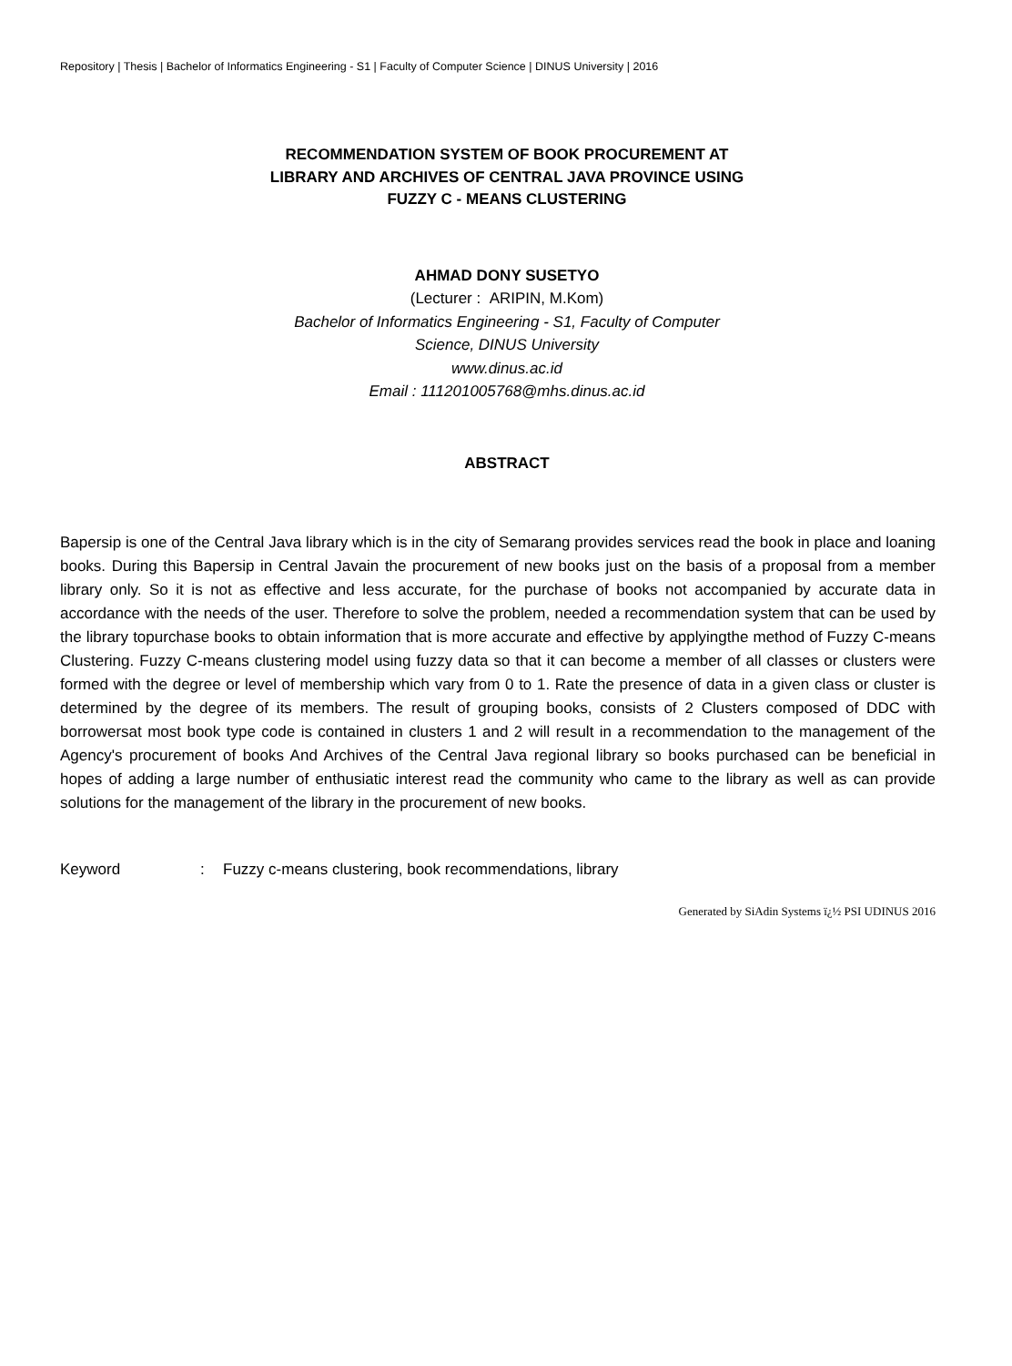Repository | Thesis | Bachelor of Informatics Engineering - S1 | Faculty of Computer Science | DINUS University | 2016
RECOMMENDATION SYSTEM OF BOOK PROCUREMENT AT
LIBRARY AND ARCHIVES OF CENTRAL JAVA PROVINCE USING
FUZZY C - MEANS CLUSTERING
AHMAD DONY SUSETYO
(Lecturer : ARIPIN, M.Kom)
Bachelor of Informatics Engineering - S1, Faculty of Computer
Science, DINUS University
www.dinus.ac.id
Email : 111201005768@mhs.dinus.ac.id
ABSTRACT
Bapersip is one of the Central Java library which is in the city of Semarang provides services read the book in place and loaning books. During this Bapersip in Central Javain the procurement of new books just on the basis of a proposal from a member library only. So it is not as effective and less accurate, for the purchase of books not accompanied by accurate data in accordance with the needs of the user. Therefore to solve the problem, needed a recommendation system that can be used by the library topurchase books to obtain information that is more accurate and effective by applyingthe method of Fuzzy C-means Clustering. Fuzzy C-means clustering model using fuzzy data so that it can become a member of all classes or clusters were formed with the degree or level of membership which vary from 0 to 1. Rate the presence of data in a given class or cluster is determined by the degree of its members. The result of grouping books, consists of 2 Clusters composed of DDC with borrowersat most book type code is contained in clusters 1 and 2 will result in a recommendation to the management of the Agency's procurement of books And Archives of the Central Java regional library so books purchased can be beneficial in hopes of adding a large number of enthusiatic interest read the community who came to the library as well as can provide solutions for the management of the library in the procurement of new books.
Keyword : Fuzzy c-means clustering, book recommendations, library
Generated by SiAdin Systems ï¿½ PSI UDINUS 2016